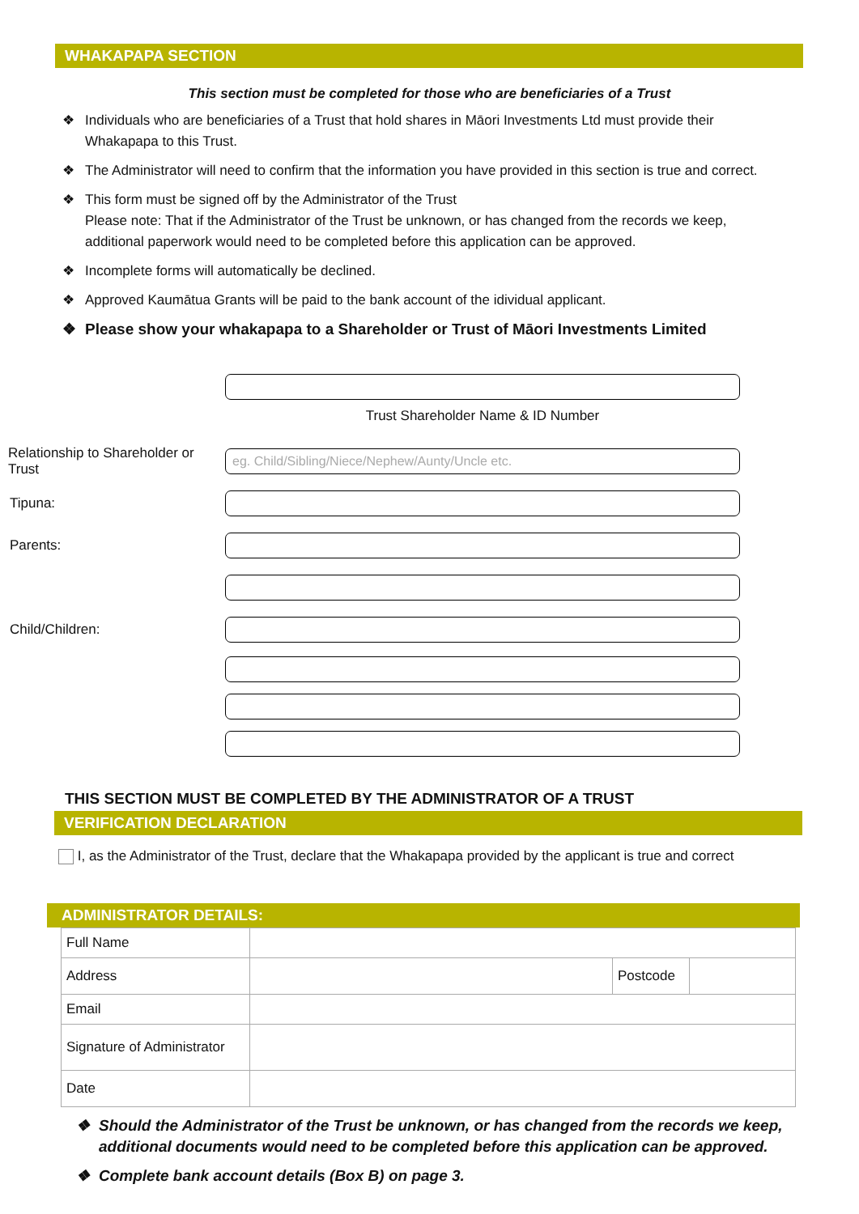WHAKAPAPA SECTION
This section must be completed for those who are beneficiaries of a Trust
❖ Individuals who are beneficiaries of a Trust that hold shares in Māori Investments Ltd must provide their Whakapapa to this Trust.
❖ The Administrator will need to confirm that the information you have provided in this section is true and correct.
❖ This form must be signed off by the Administrator of the Trust
Please note: That if the Administrator of the Trust be unknown, or has changed from the records we keep, additional paperwork would need to be completed before this application can be approved.
❖ Incomplete forms will automatically be declined.
❖ Approved Kaumātua Grants will be paid to the bank account of the idividual applicant.
❖ Please show your whakapapa to a Shareholder or Trust of Māori Investments Limited
Trust Shareholder Name & ID Number
Relationship to Shareholder or Trust
eg. Child/Sibling/Niece/Nephew/Aunty/Uncle etc.
Tipuna:
Parents:
Child/Children:
THIS SECTION MUST BE COMPLETED BY THE ADMINISTRATOR OF A TRUST
VERIFICATION DECLARATION
I, as the Administrator of the Trust, declare that the Whakapapa provided by the applicant is true and correct
ADMINISTRATOR DETAILS:
| Full Name | | | |
| Address | | Postcode | |
| Email | | | |
| Signature of Administrator | | | |
| Date | | | |
❖ Should the Administrator of the Trust be unknown, or has changed from the records we keep, additional documents would need to be completed before this application can be approved.
❖ Complete bank account details (Box B) on page 3.